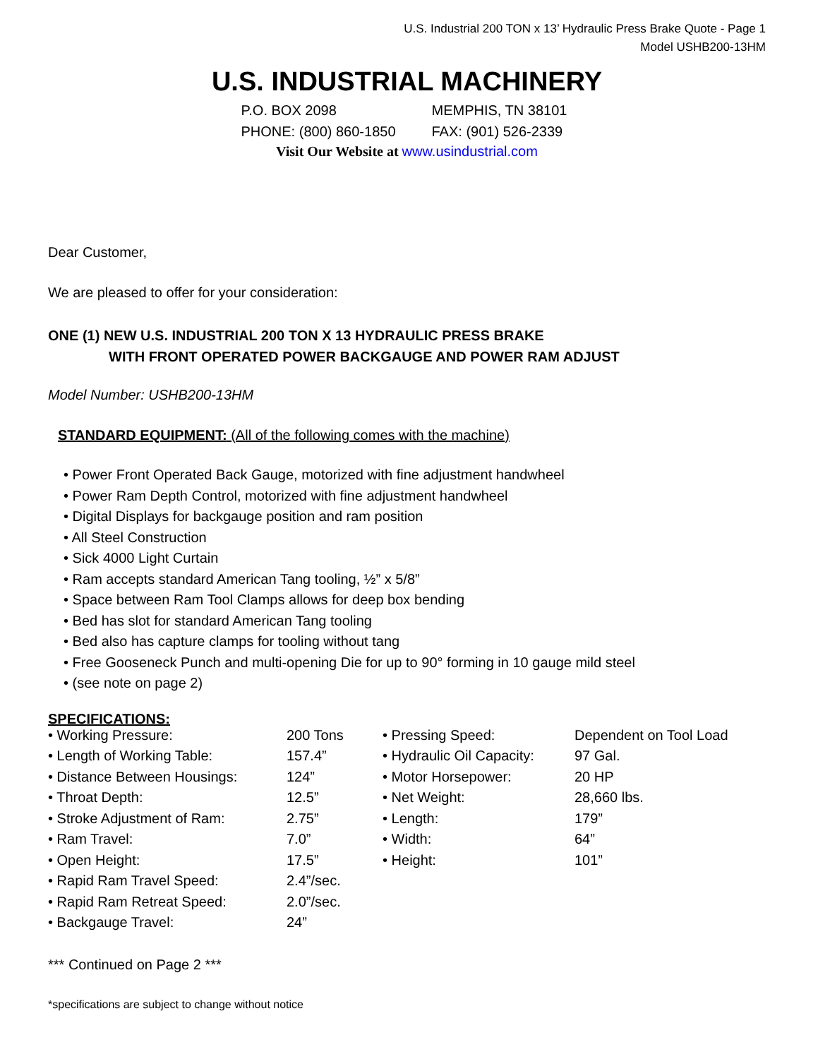U.S. Industrial 200 TON x 13’ Hydraulic Press Brake Quote - Page 1
Model USHB200-13HM
U.S. INDUSTRIAL MACHINERY
P.O. BOX 2098 MEMPHIS, TN 38101 PHONE: (800) 860-1850 FAX: (901) 526-2339
Visit Our Website at www.usindustrial.com
Dear Customer,
We are pleased to offer for your consideration:
ONE (1) NEW U.S. INDUSTRIAL 200 TON X 13 HYDRAULIC PRESS BRAKE
WITH FRONT OPERATED POWER BACKGAUGE AND POWER RAM ADJUST
Model Number: USHB200-13HM
STANDARD EQUIPMENT: (All of the following comes with the machine)
• Power Front Operated Back Gauge, motorized with fine adjustment handwheel
• Power Ram Depth Control, motorized with fine adjustment handwheel
• Digital Displays for backgauge position and ram position
• All Steel Construction
• Sick 4000 Light Curtain
• Ram accepts standard American Tang tooling, ½” x 5/8”
• Space between Ram Tool Clamps allows for deep box bending
• Bed has slot for standard American Tang tooling
• Bed also has capture clamps for tooling without tang
• Free Gooseneck Punch and multi-opening Die for up to 90° forming in 10 gauge mild steel
• (see note on page 2)
SPECIFICATIONS:
| • Working Pressure: | 200 Tons | • Pressing Speed: | Dependent on Tool Load |
| • Length of Working Table: | 157.4” | • Hydraulic Oil Capacity: | 97 Gal. |
| • Distance Between Housings: | 124” | • Motor Horsepower: | 20 HP |
| • Throat Depth: | 12.5” | • Net Weight: | 28,660 lbs. |
| • Stroke Adjustment of Ram: | 2.75” | • Length: | 179” |
| • Ram Travel: | 7.0” | • Width: | 64” |
| • Open Height: | 17.5” | • Height: | 101” |
| • Rapid Ram Travel Speed: | 2.4”/sec. | | |
| • Rapid Ram Retreat Speed: | 2.0”/sec. | | |
| • Backgauge Travel: | 24” | | |
*** Continued on Page 2 ***
*specifications are subject to change without notice